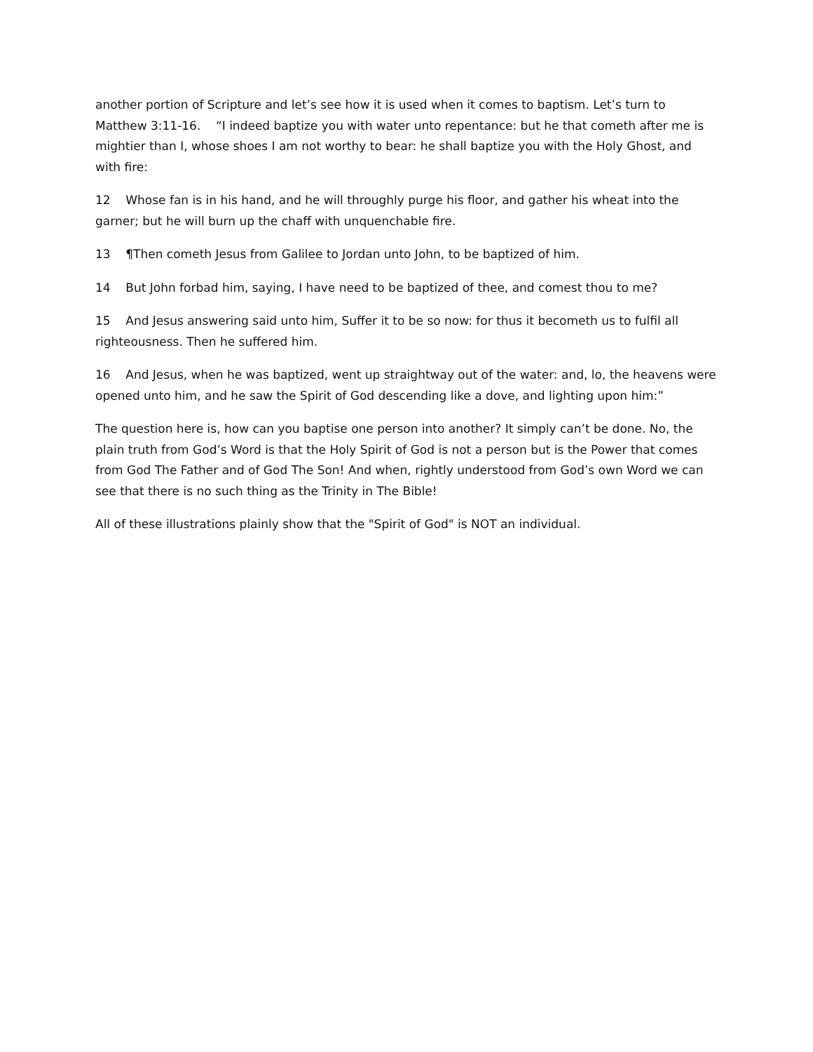another portion of Scripture and let’s see how it is used when it comes to baptism. Let’s turn to Matthew 3:11-16. “I indeed baptize you with water unto repentance: but he that cometh after me is mightier than I, whose shoes I am not worthy to bear: he shall baptize you with the Holy Ghost, and with fire:
12 Whose fan is in his hand, and he will throughly purge his floor, and gather his wheat into the garner; but he will burn up the chaff with unquenchable fire.
13 ¶Then cometh Jesus from Galilee to Jordan unto John, to be baptized of him.
14 But John forbad him, saying, I have need to be baptized of thee, and comest thou to me?
15 And Jesus answering said unto him, Suffer it to be so now: for thus it becometh us to fulfil all righteousness. Then he suffered him.
16 And Jesus, when he was baptized, went up straightway out of the water: and, lo, the heavens were opened unto him, and he saw the Spirit of God descending like a dove, and lighting upon him:”
The question here is, how can you baptise one person into another? It simply can’t be done. No, the plain truth from God’s Word is that the Holy Spirit of God is not a person but is the Power that comes from God The Father and of God The Son! And when, rightly understood from God’s own Word we can see that there is no such thing as the Trinity in The Bible!
All of these illustrations plainly show that the "Spirit of God" is NOT an individual.